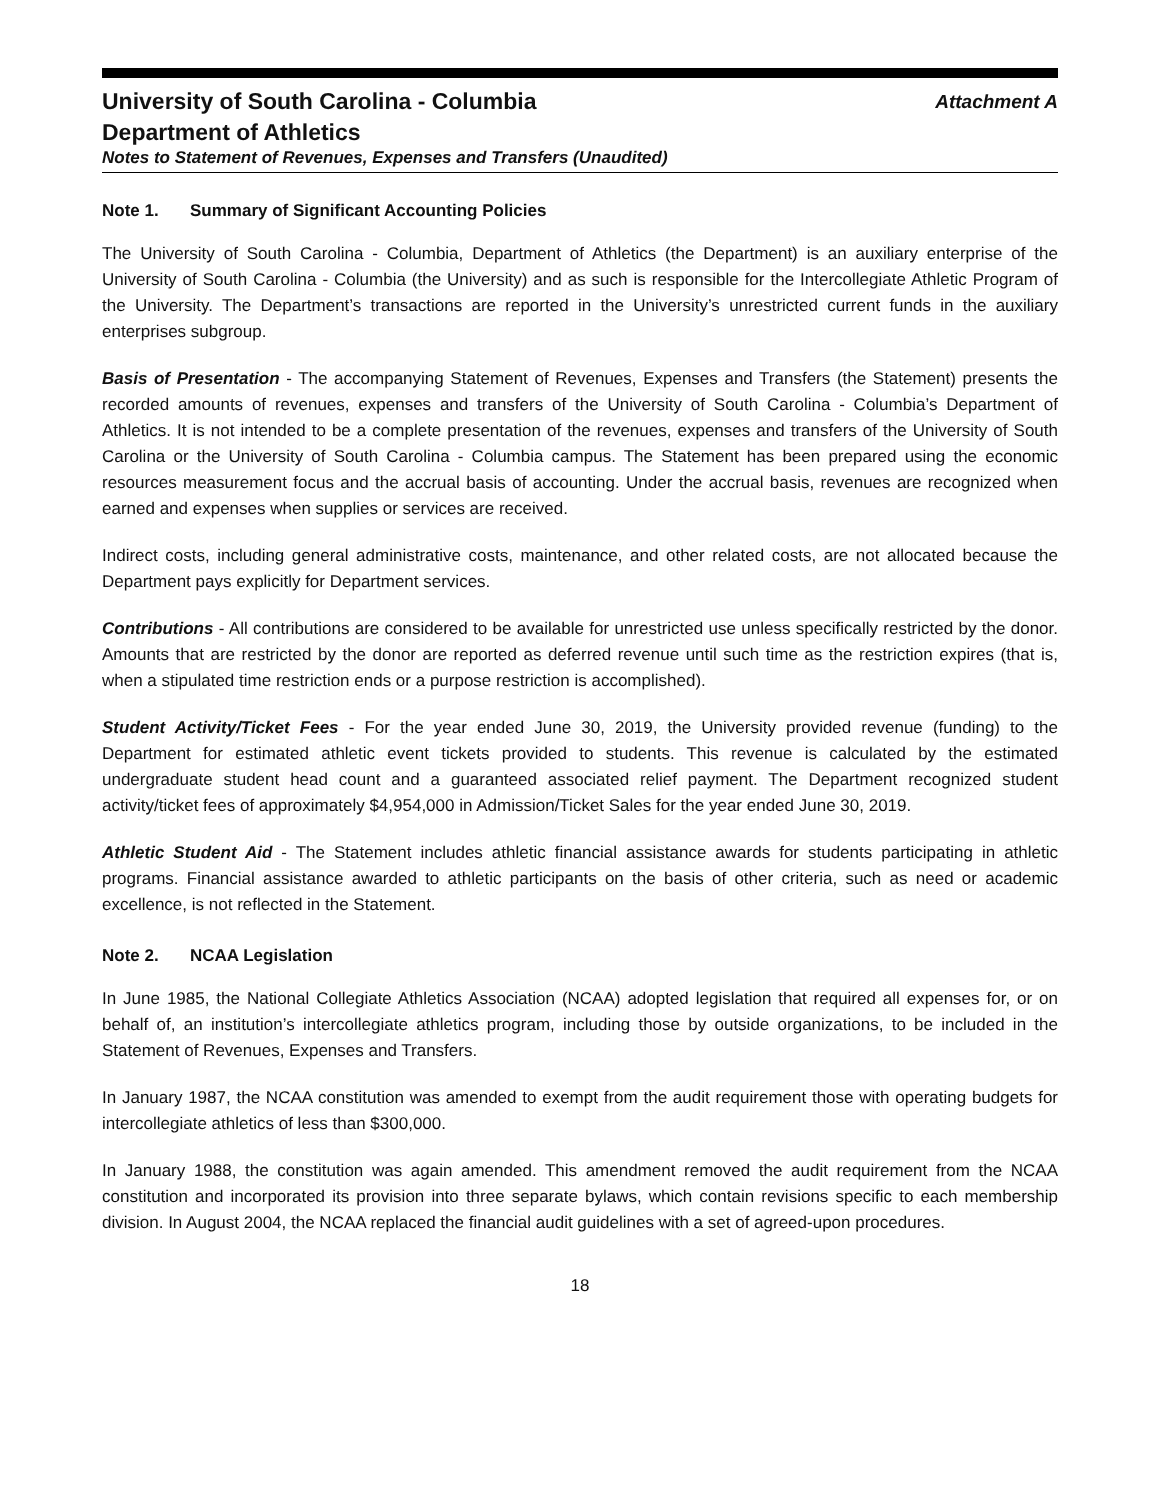University of South Carolina - Columbia Attachment A
Department of Athletics
Notes to Statement of Revenues, Expenses and Transfers (Unaudited)
Note 1. Summary of Significant Accounting Policies
The University of South Carolina - Columbia, Department of Athletics (the Department) is an auxiliary enterprise of the University of South Carolina - Columbia (the University) and as such is responsible for the Intercollegiate Athletic Program of the University. The Department’s transactions are reported in the University’s unrestricted current funds in the auxiliary enterprises subgroup.
Basis of Presentation - The accompanying Statement of Revenues, Expenses and Transfers (the Statement) presents the recorded amounts of revenues, expenses and transfers of the University of South Carolina - Columbia’s Department of Athletics. It is not intended to be a complete presentation of the revenues, expenses and transfers of the University of South Carolina or the University of South Carolina - Columbia campus. The Statement has been prepared using the economic resources measurement focus and the accrual basis of accounting. Under the accrual basis, revenues are recognized when earned and expenses when supplies or services are received.
Indirect costs, including general administrative costs, maintenance, and other related costs, are not allocated because the Department pays explicitly for Department services.
Contributions - All contributions are considered to be available for unrestricted use unless specifically restricted by the donor. Amounts that are restricted by the donor are reported as deferred revenue until such time as the restriction expires (that is, when a stipulated time restriction ends or a purpose restriction is accomplished).
Student Activity/Ticket Fees - For the year ended June 30, 2019, the University provided revenue (funding) to the Department for estimated athletic event tickets provided to students. This revenue is calculated by the estimated undergraduate student head count and a guaranteed associated relief payment. The Department recognized student activity/ticket fees of approximately $4,954,000 in Admission/Ticket Sales for the year ended June 30, 2019.
Athletic Student Aid - The Statement includes athletic financial assistance awards for students participating in athletic programs. Financial assistance awarded to athletic participants on the basis of other criteria, such as need or academic excellence, is not reflected in the Statement.
Note 2. NCAA Legislation
In June 1985, the National Collegiate Athletics Association (NCAA) adopted legislation that required all expenses for, or on behalf of, an institution’s intercollegiate athletics program, including those by outside organizations, to be included in the Statement of Revenues, Expenses and Transfers.
In January 1987, the NCAA constitution was amended to exempt from the audit requirement those with operating budgets for intercollegiate athletics of less than $300,000.
In January 1988, the constitution was again amended. This amendment removed the audit requirement from the NCAA constitution and incorporated its provision into three separate bylaws, which contain revisions specific to each membership division. In August 2004, the NCAA replaced the financial audit guidelines with a set of agreed-upon procedures.
18